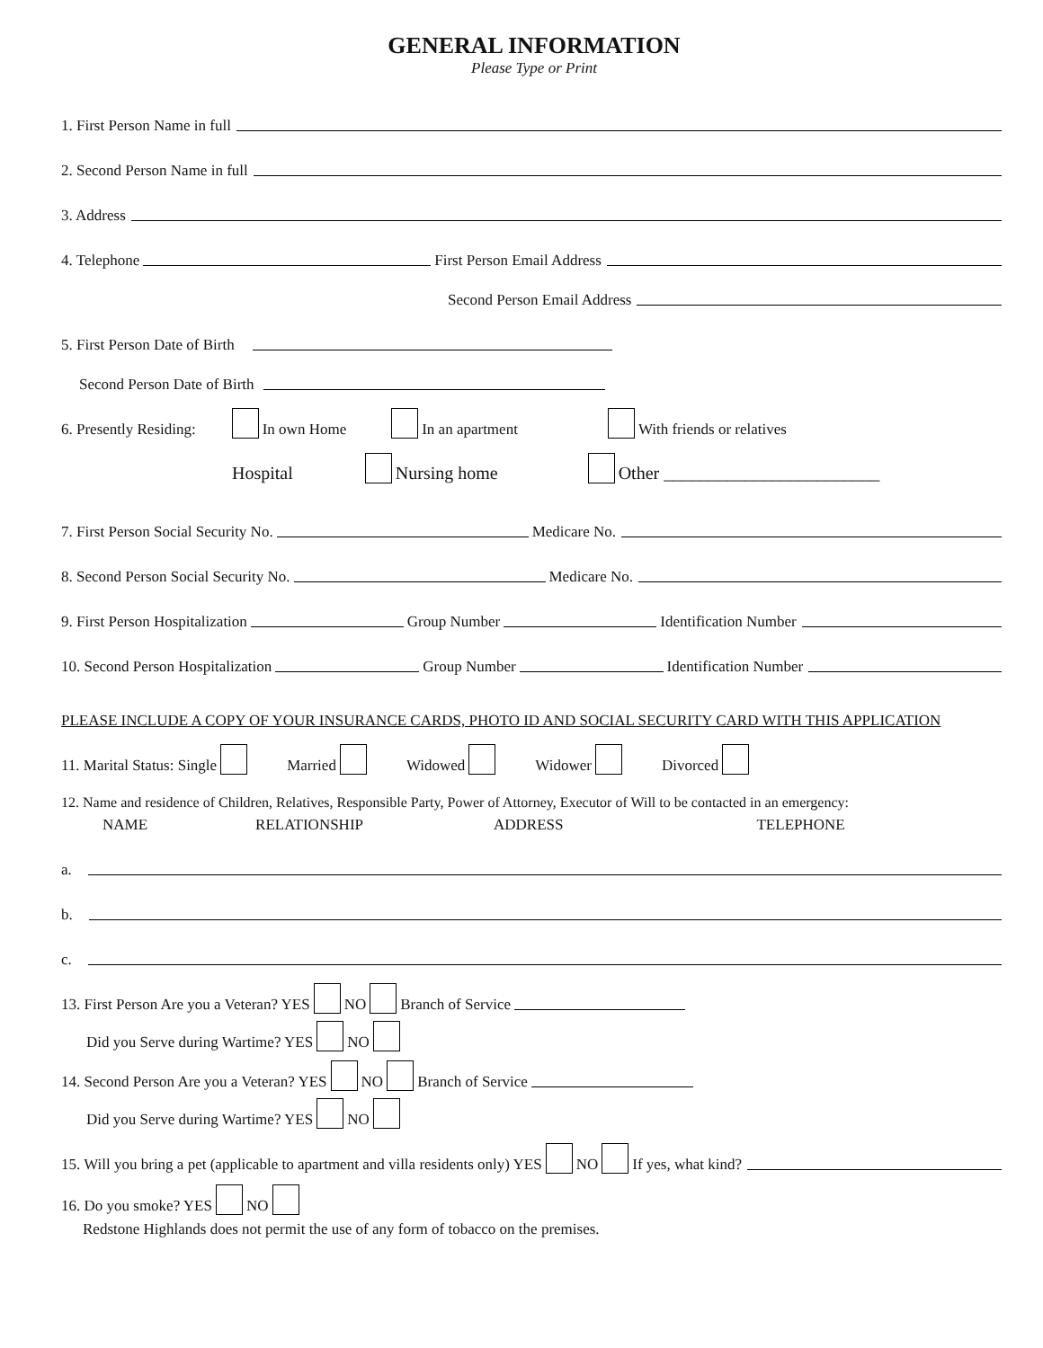GENERAL INFORMATION
Please Type or Print
1. First Person Name in full
2. Second Person Name in full
3. Address
4. Telephone First Person Email Address
Second Person Email Address
5. First Person Date of Birth
Second Person Date of Birth
6. Presently Residing: In own Home In an apartment With friends or relatives
Hospital Nursing home Other ________________________
7. First Person Social Security No. Medicare No.
8. Second Person Social Security No. Medicare No.
9. First Person Hospitalization Group Number Identification Number
10. Second Person Hospitalization Group Number Identification Number
PLEASE INCLUDE A COPY OF YOUR INSURANCE CARDS, PHOTO ID AND SOCIAL SECURITY CARD WITH THIS APPLICATION
11. Marital Status: Single Married Widowed Widower Divorced
12. Name and residence of Children, Relatives, Responsible Party, Power of Attorney, Executor of Will to be contacted in an emergency:
NAME RELATIONSHIP ADDRESS TELEPHONE
a.
b.
c.
13. First Person Are you a Veteran? YES NO Branch of Service
Did you Serve during Wartime? YES NO
14. Second Person Are you a Veteran? YES NO Branch of Service
Did you Serve during Wartime? YES NO
15. Will you bring a pet (applicable to apartment and villa residents only) YES NO If yes, what kind?
16. Do you smoke? YES NO
Redstone Highlands does not permit the use of any form of tobacco on the premises.